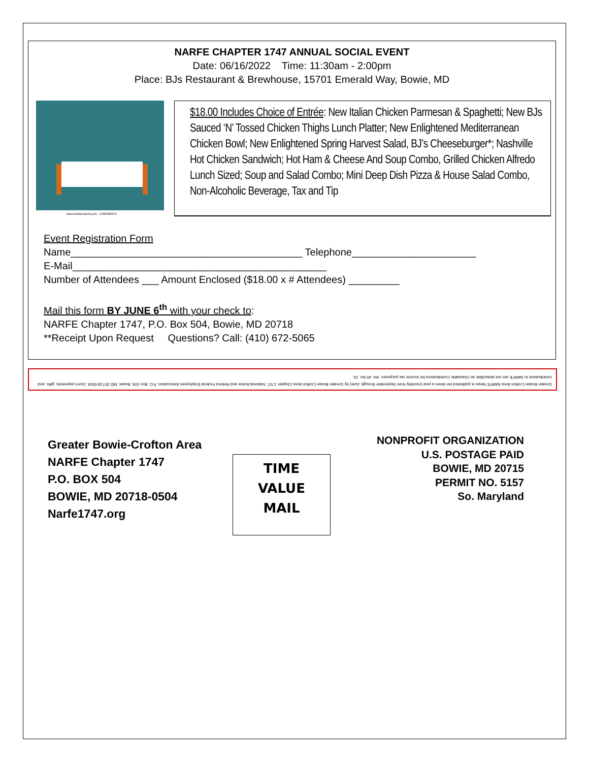NARFE CHAPTER 1747 ANNUAL SOCIAL EVENT
Date: 06/16/2022 Time: 11:30am - 2:00pm
Place: BJs Restaurant & Brewhouse, 15701 Emerald Way, Bowie, MD
www.shutterstock.com · 1409566379
$18.00 Includes Choice of Entrée: New Italian Chicken Parmesan & Spaghetti; New BJs Sauced ‘N’ Tossed Chicken Thighs Lunch Platter; New Enlightened Mediterranean Chicken Bowl; New Enlightened Spring Harvest Salad, BJ’s Cheeseburger*; Nashville Hot Chicken Sandwich; Hot Ham & Cheese And Soup Combo, Grilled Chicken Alfredo Lunch Sized; Soup and Salad Combo; Mini Deep Dish Pizza & House Salad Combo, Non-Alcoholic Beverage, Tax and Tip
Event Registration Form
Name_________________________________________ Telephone______________________
E-Mail_____________________________________________
Number of Attendees ___ Amount Enclosed ($18.00 x # Attendees) _________
Mail this form BY JUNE 6<sup>th</sup> with your check to:
NARFE Chapter 1747, P.O. Box 504, Bowie, MD 20718
**Receipt Upon Request Questions? Call: (410) 672-5065
Greater Bowie-Crofton Area NARFE News is published ten times a year (monthly from September through June) by Greater Bowie-Crofton Area Chapter 1747, National Active and Retired Federal Employees Association, P.O. Box 504, Bowie, MD 20718-0504. Due’s payments, gifts, and contributions to NARFE are not deductible as Charitable Contributions for income tax purposes. Vol. 40 No. 10.
Greater Bowie-Crofton Area
NARFE Chapter 1747
P.O. BOX 504
BOWIE, MD 20718-0504
Narfe1747.org
TIME
VALUE
MAIL
NONPROFIT ORGANIZATION
U.S. POSTAGE PAID
BOWIE, MD 20715
PERMIT NO. 5157
So. Maryland